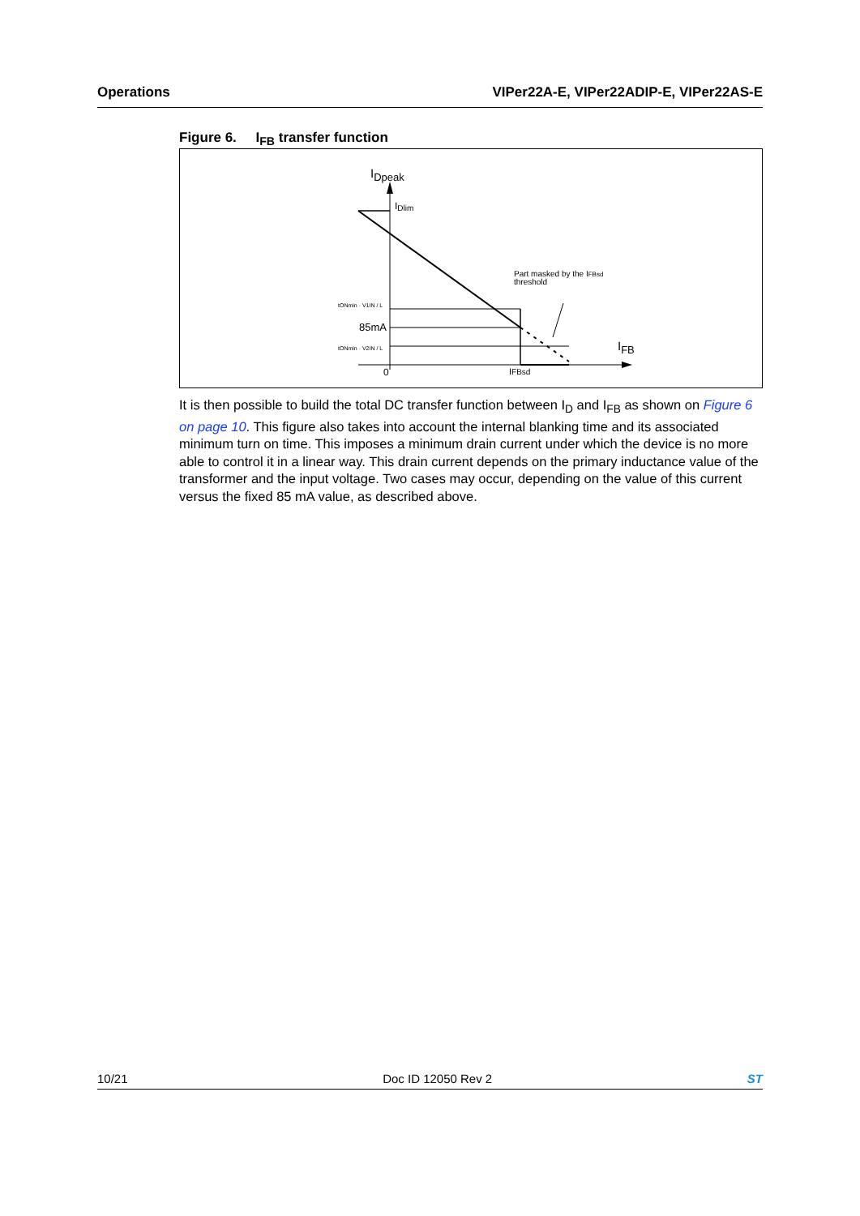Operations VIPer22A-E, VIPer22ADIP-E, VIPer22AS-E
Figure 6. I<sub>FB</sub> transfer function
IDpeak
IDlim
Part masked by the IFBsd
threshold
tONmin · V1IN / L
85mA
tONmin · V2IN / L
IFB
0
IFBsd
It is then possible to build the total DC transfer function between I<sub>D</sub> and I<sub>FB</sub> as shown on Figure 6 on page 10. This figure also takes into account the internal blanking time and its associated minimum turn on time. This imposes a minimum drain current under which the device is no more able to control it in a linear way. This drain current depends on the primary inductance value of the transformer and the input voltage. Two cases may occur, depending on the value of this current versus the fixed 85 mA value, as described above.
10/21 Doc ID 12050 Rev 2 ST